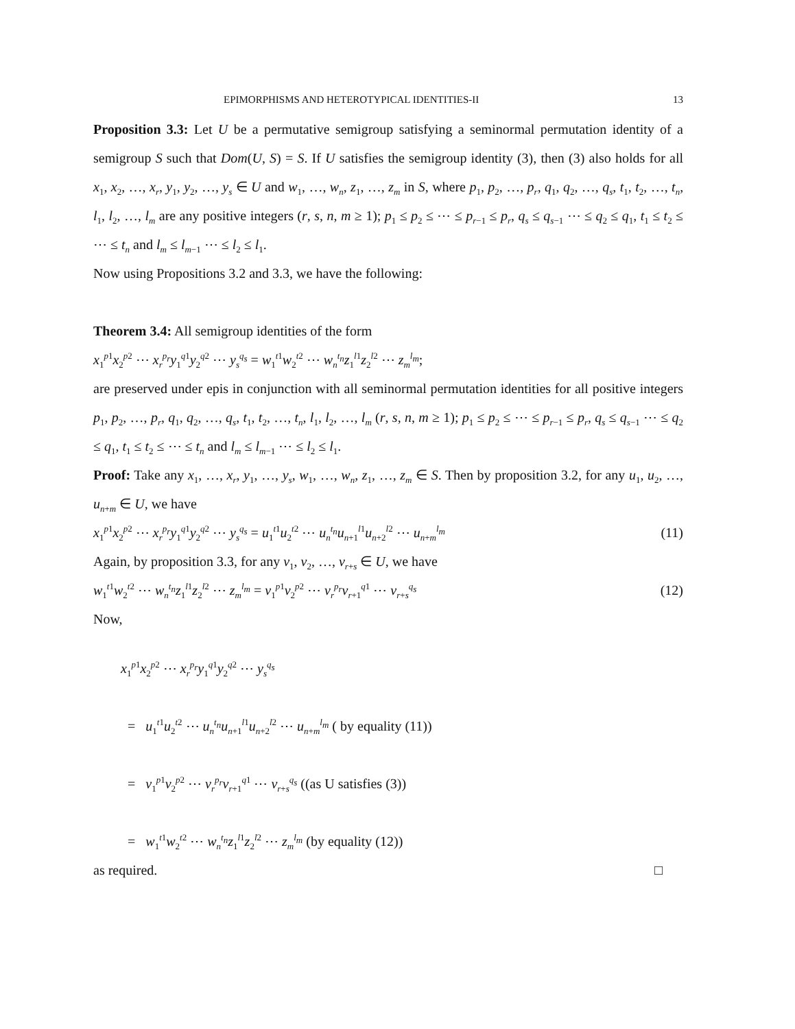EPIMORPHISMS AND HETEROTYPICAL IDENTITIES-II 13
Proposition 3.3: Let U be a permutative semigroup satisfying a seminormal permutation identity of a semigroup S such that Dom(U, S) = S. If U satisfies the semigroup identity (3), then (3) also holds for all x<sub>1</sub>, x<sub>2</sub>, …, x<sub>r</sub>, y<sub>1</sub>, y<sub>2</sub>, …, y<sub>s</sub> ∈ U and w<sub>1</sub>, …, w<sub>n</sub>, z<sub>1</sub>, …, z<sub>m</sub> in S, where p<sub>1</sub>, p<sub>2</sub>, …, p<sub>r</sub>, q<sub>1</sub>, q<sub>2</sub>, …, q<sub>s</sub>, t<sub>1</sub>, t<sub>2</sub>, …, t<sub>n</sub>, l<sub>1</sub>, l<sub>2</sub>, …, l<sub>m</sub> are any positive integers (r, s, n, m ≥ 1); p<sub>1</sub> ≤ p<sub>2</sub> ≤ ⋯ ≤ p<sub>r−1</sub> ≤ p<sub>r</sub>, q<sub>s</sub> ≤ q<sub>s−1</sub> ⋯ ≤ q<sub>2</sub> ≤ q<sub>1</sub>, t<sub>1</sub> ≤ t<sub>2</sub> ≤ ⋯ ≤ t<sub>n</sub> and l<sub>m</sub> ≤ l<sub>m−1</sub> ⋯ ≤ l<sub>2</sub> ≤ l<sub>1</sub>.
Now using Propositions 3.2 and 3.3, we have the following:
Theorem 3.4: All semigroup identities of the form
x<sub>1</sub><sup>p1</sup>x<sub>2</sub><sup>p2</sup> ⋯ x<sub>r</sub><sup>p<sub>r</sub></sup>y<sub>1</sub><sup>q1</sup>y<sub>2</sub><sup>q2</sup> ⋯ y<sub>s</sub><sup>q<sub>s</sub></sup> = w<sub>1</sub><sup>t1</sup>w<sub>2</sub><sup>t2</sup> ⋯ w<sub>n</sub><sup>t<sub>n</sub></sup>z<sub>1</sub><sup>l1</sup>z<sub>2</sub><sup>l2</sup> ⋯ z<sub>m</sub><sup>l<sub>m</sub></sup>;
are preserved under epis in conjunction with all seminormal permutation identities for all positive integers p<sub>1</sub>, p<sub>2</sub>, …, p<sub>r</sub>, q<sub>1</sub>, q<sub>2</sub>, …, q<sub>s</sub>, t<sub>1</sub>, t<sub>2</sub>, …, t<sub>n</sub>, l<sub>1</sub>, l<sub>2</sub>, …, l<sub>m</sub> (r, s, n, m ≥ 1); p<sub>1</sub> ≤ p<sub>2</sub> ≤ ⋯ ≤ p<sub>r−1</sub> ≤ p<sub>r</sub>, q<sub>s</sub> ≤ q<sub>s−1</sub> ⋯ ≤ q<sub>2</sub> ≤ q<sub>1</sub>, t<sub>1</sub> ≤ t<sub>2</sub> ≤ ⋯ ≤ t<sub>n</sub> and l<sub>m</sub> ≤ l<sub>m−1</sub> ⋯ ≤ l<sub>2</sub> ≤ l<sub>1</sub>.
Proof: Take any x<sub>1</sub>, …, x<sub>r</sub>, y<sub>1</sub>, …, y<sub>s</sub>, w<sub>1</sub>, …, w<sub>n</sub>, z<sub>1</sub>, …, z<sub>m</sub> ∈ S. Then by proposition 3.2, for any u<sub>1</sub>, u<sub>2</sub>, …, u<sub>n+m</sub> ∈ U, we have
x<sub>1</sub><sup>p1</sup>x<sub>2</sub><sup>p2</sup> ⋯ x<sub>r</sub><sup>p<sub>r</sub></sup>y<sub>1</sub><sup>q1</sup>y<sub>2</sub><sup>q2</sup> ⋯ y<sub>s</sub><sup>q<sub>s</sub></sup> = u<sub>1</sub><sup>t1</sup>u<sub>2</sub><sup>t2</sup> ⋯ u<sub>n</sub><sup>t<sub>n</sub></sup>u<sub>n+1</sub><sup>l1</sup>u<sub>n+2</sub><sup>l2</sup> ⋯ u<sub>n+m</sub><sup>l<sub>m</sub></sup> (11)
Again, by proposition 3.3, for any v<sub>1</sub>, v<sub>2</sub>, …, v<sub>r+s</sub> ∈ U, we have
w<sub>1</sub><sup>t1</sup>w<sub>2</sub><sup>t2</sup> ⋯ w<sub>n</sub><sup>t<sub>n</sub></sup>z<sub>1</sub><sup>l1</sup>z<sub>2</sub><sup>l2</sup> ⋯ z<sub>m</sub><sup>l<sub>m</sub></sup> = v<sub>1</sub><sup>p1</sup>v<sub>2</sub><sup>p2</sup> ⋯ v<sub>r</sub><sup>p<sub>r</sub></sup>v<sub>r+1</sub><sup>q1</sup> ⋯ v<sub>r+s</sub><sup>q<sub>s</sub></sup> (12)
Now,
x<sub>1</sub><sup>p1</sup>x<sub>2</sub><sup>p2</sup> ⋯ x<sub>r</sub><sup>p<sub>r</sub></sup>y<sub>1</sub><sup>q1</sup>y<sub>2</sub><sup>q2</sup> ⋯ y<sub>s</sub><sup>q<sub>s</sub></sup>
= u<sub>1</sub><sup>t1</sup>u<sub>2</sub><sup>t2</sup> ⋯ u<sub>n</sub><sup>t<sub>n</sub></sup>u<sub>n+1</sub><sup>l1</sup>u<sub>n+2</sub><sup>l2</sup> ⋯ u<sub>n+m</sub><sup>l<sub>m</sub></sup> ( by equality (11))
= v<sub>1</sub><sup>p1</sup>v<sub>2</sub><sup>p2</sup> ⋯ v<sub>r</sub><sup>p<sub>r</sub></sup>v<sub>r+1</sub><sup>q1</sup> ⋯ v<sub>r+s</sub><sup>q<sub>s</sub></sup> ((as U satisfies (3))
= w<sub>1</sub><sup>t1</sup>w<sub>2</sub><sup>t2</sup> ⋯ w<sub>n</sub><sup>t<sub>n</sub></sup>z<sub>1</sub><sup>l1</sup>z<sub>2</sub><sup>l2</sup> ⋯ z<sub>m</sub><sup>l<sub>m</sub></sup> (by equality (12))
as required. □